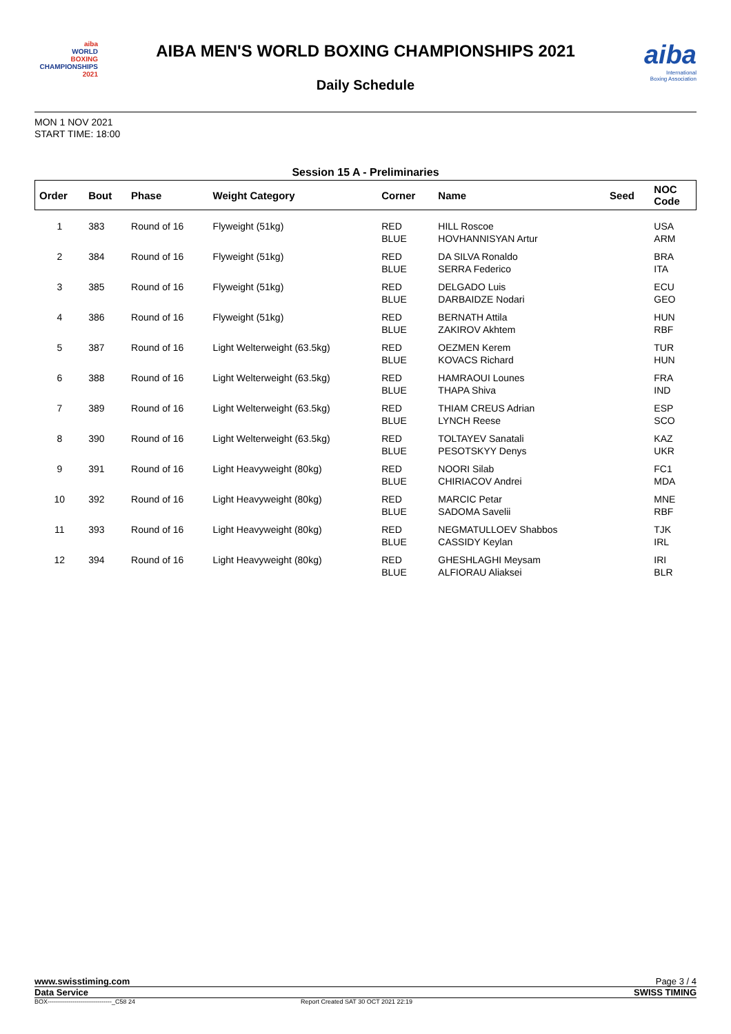aiba
WORLD
BOXING
CHAMPIONSHIPS 2021
AIBA MEN'S WORLD BOXING CHAMPIONSHIPS 2021
Daily Schedule
aiba
International
Boxing Association
MON 1 NOV 2021
START TIME: 18:00
Session 15 A - Preliminaries
| Order | Bout | Phase | Weight Category | Corner | Name | Seed | NOC Code |
| --- | --- | --- | --- | --- | --- | --- | --- |
| 1 | 383 | Round of 16 | Flyweight (51kg) | RED BLUE | HILL Roscoe HOVHANNISYAN Artur | | USA ARM |
| 2 | 384 | Round of 16 | Flyweight (51kg) | RED BLUE | DA SILVA Ronaldo SERRA Federico | | BRA ITA |
| 3 | 385 | Round of 16 | Flyweight (51kg) | RED BLUE | DELGADO Luis DARBAIDZE Nodari | | ECU GEO |
| 4 | 386 | Round of 16 | Flyweight (51kg) | RED BLUE | BERNATH Attila ZAKIROV Akhtem | | HUN RBF |
| 5 | 387 | Round of 16 | Light Welterweight (63.5kg) | RED BLUE | OEZMEN Kerem KOVACS Richard | | TUR HUN |
| 6 | 388 | Round of 16 | Light Welterweight (63.5kg) | RED BLUE | HAMRAOUI Lounes THAPA Shiva | | FRA IND |
| 7 | 389 | Round of 16 | Light Welterweight (63.5kg) | RED BLUE | THIAM CREUS Adrian LYNCH Reese | | ESP SCO |
| 8 | 390 | Round of 16 | Light Welterweight (63.5kg) | RED BLUE | TOLTAYEV Sanatali PESOTSKYY Denys | | KAZ UKR |
| 9 | 391 | Round of 16 | Light Heavyweight (80kg) | RED BLUE | NOORI Silab CHIRIACOV Andrei | | FC1 MDA |
| 10 | 392 | Round of 16 | Light Heavyweight (80kg) | RED BLUE | MARCIC Petar SADOMA Savelii | | MNE RBF |
| 11 | 393 | Round of 16 | Light Heavyweight (80kg) | RED BLUE | NEGMATULLOEV Shabbos CASSIDY Keylan | | TJK IRL |
| 12 | 394 | Round of 16 | Light Heavyweight (80kg) | RED BLUE | GHESHLAGHI Meysam ALFIORAU Aliaksei | | IRI BLR |
www.swisstiming.com Page 3 / 4
Data Service SWISS TIMING
BOX-------------------------------_C58 24 Report Created SAT 30 OCT 2021 22:19